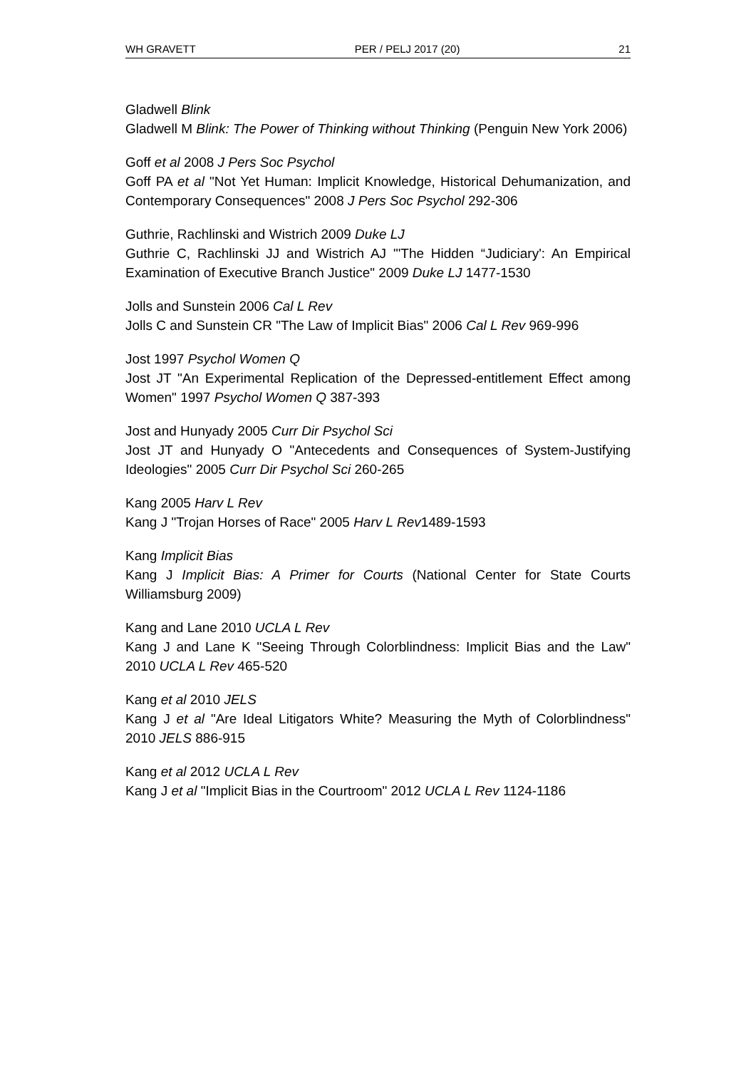WH GRAVETT PER / PELJ 2017 (20) 21
Gladwell Blink
Gladwell M Blink: The Power of Thinking without Thinking (Penguin New York 2006)
Goff et al 2008 J Pers Soc Psychol
Goff PA et al "Not Yet Human: Implicit Knowledge, Historical Dehumanization, and Contemporary Consequences" 2008 J Pers Soc Psychol 292-306
Guthrie, Rachlinski and Wistrich 2009 Duke LJ
Guthrie C, Rachlinski JJ and Wistrich AJ "'The Hidden “Judiciary': An Empirical Examination of Executive Branch Justice" 2009 Duke LJ 1477-1530
Jolls and Sunstein 2006 Cal L Rev
Jolls C and Sunstein CR "The Law of Implicit Bias" 2006 Cal L Rev 969-996
Jost 1997 Psychol Women Q
Jost JT "An Experimental Replication of the Depressed-entitlement Effect among Women" 1997 Psychol Women Q 387-393
Jost and Hunyady 2005 Curr Dir Psychol Sci
Jost JT and Hunyady O "Antecedents and Consequences of System-Justifying Ideologies" 2005 Curr Dir Psychol Sci 260-265
Kang 2005 Harv L Rev
Kang J "Trojan Horses of Race" 2005 Harv L Rev1489-1593
Kang Implicit Bias
Kang J Implicit Bias: A Primer for Courts (National Center for State Courts Williamsburg 2009)
Kang and Lane 2010 UCLA L Rev
Kang J and Lane K "Seeing Through Colorblindness: Implicit Bias and the Law" 2010 UCLA L Rev 465-520
Kang et al 2010 JELS
Kang J et al "Are Ideal Litigators White? Measuring the Myth of Colorblindness" 2010 JELS 886-915
Kang et al 2012 UCLA L Rev
Kang J et al "Implicit Bias in the Courtroom" 2012 UCLA L Rev 1124-1186